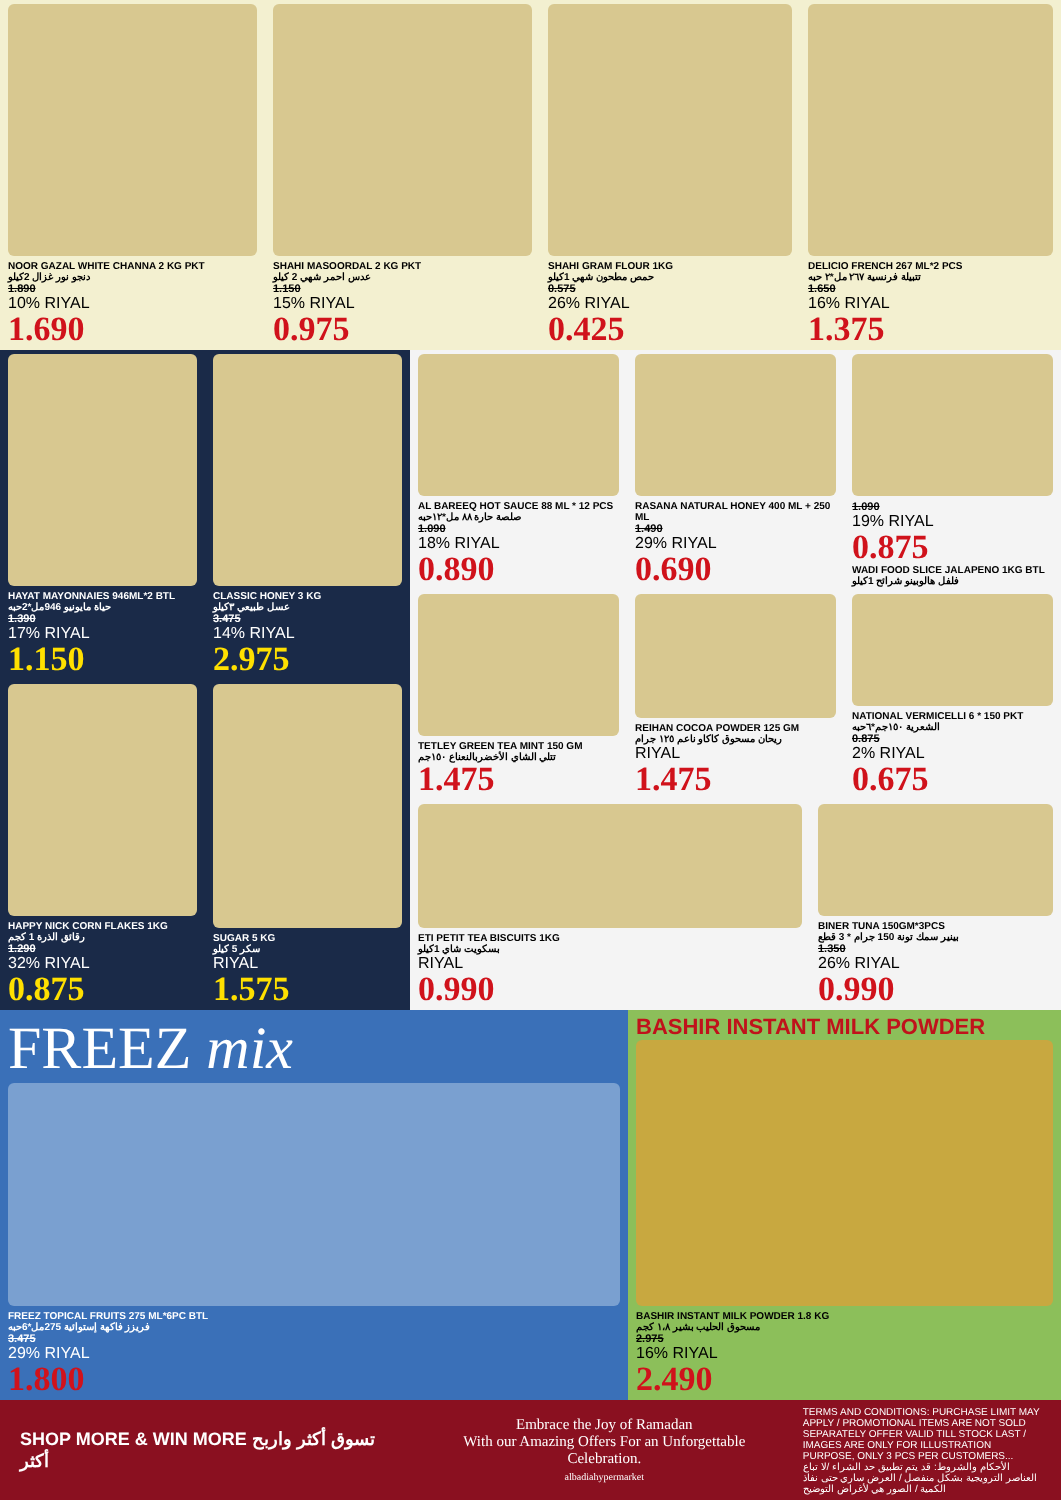NOOR GAZAL WHITE CHANNA 2 KG PKT
دنجو نور غزال 2كيلو
1.890
10% RIYAL
1.690
SHAHI MASOORDAL 2 KG PKT
عدس احمر شهي 2 كيلو
1.150
15% RIYAL
0.975
SHAHI GRAM FLOUR 1KG
حمص مطحون شهي 1كيلو
0.575
26% RIYAL
0.425
DELICIO FRENCH 267 ML*2 PCS
تتبيلة فرنسية ٢٦٧ مل*٢ حبه
1.650
16% RIYAL
1.375
HAYAT MAYONNAIES 946ML*2 BTL
حياة مايونيو 946مل*2حبه
1.390
17% RIYAL
1.150
CLASSIC HONEY 3 KG
عسل طبيعي ٣كيلو
3.475
14% RIYAL
2.975
HAPPY NICK CORN FLAKES 1KG
رقائق الذرة 1 كجم
1.290
32% RIYAL
0.875
SUGAR 5 KG
سكر 5 كيلو
RIYAL
1.575
AL BAREEQ HOT SAUCE 88 ML * 12 PCS
صلصة حارة ٨٨ مل*١٢حبه
1.090
18% RIYAL
0.890
RASANA NATURAL HONEY 400 ML + 250 ML
1.490
29% RIYAL
0.690
1.090
19% RIYAL
0.875
WADI FOOD SLICE JALAPENO 1KG BTL
فلفل هالوبينو شرائح 1كيلو
TETLEY GREEN TEA MINT 150 GM
تتلي الشاي الأخضربالنعناع ١٥٠جم
1.475
REIHAN COCOA POWDER 125 GM
ريحان مسحوق كاكاو ناعم ١٢٥ جرام
RIYAL
1.475
NATIONAL VERMICELLI 6 * 150 PKT
الشعرية ١٥٠جم*٦حبه
0.875
2% RIYAL
0.675
ETI PETIT TEA BISCUITS 1KG
بسكويت شاي 1كيلو
RIYAL
0.990
BINER TUNA 150GM*3PCS
بينير سمك تونة 150 جرام * 3 قطع
1.350
26% RIYAL
0.990
FREEZ mix
FREEZ TOPICAL FRUITS 275 ML*6PC BTL
فريزز فاكهة إستوائية 275مل*6حبه
3.475
29% RIYAL
1.800
BASHIR INSTANT MILK POWDER
BASHIR INSTANT MILK POWDER 1.8 KG
مسحوق الحليب بشير ١،٨ كجم
2.975
16% RIYAL
2.490
SHOP MORE & WIN MORE تسوق أكثر واربح أكثر
Embrace the Joy of Ramadan
With our Amazing Offers For an Unforgettable Celebration.
albadiahypermarket
TERMS AND CONDITIONS: PURCHASE LIMIT MAY APPLY / PROMOTIONAL ITEMS ARE NOT SOLD SEPARATELY OFFER VALID TILL STOCK LAST / IMAGES ARE ONLY FOR ILLUSTRATION PURPOSE, ONLY 3 PCS PER CUSTOMERS...
الأحكام والشروط: قد يتم تطبيق حد الشراء /لا تباع العناصر الترويجية بشكل منفصل / العرض ساري حتى نفاذ الكمية / الصور هي لأغراض التوضيح